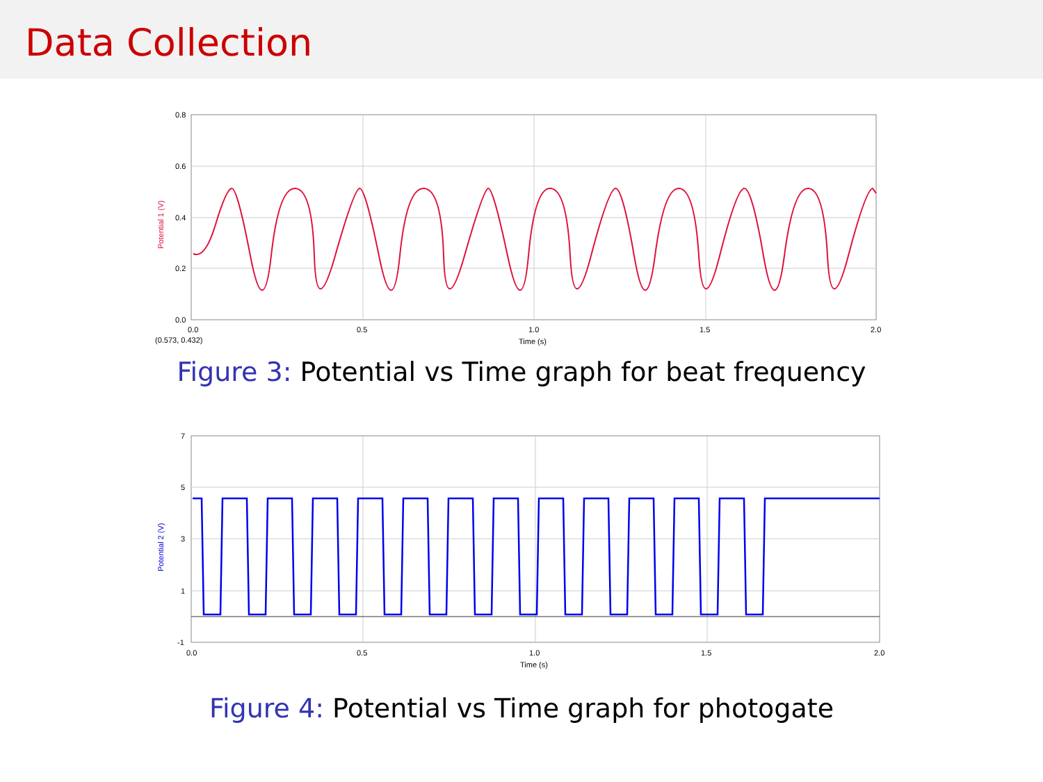Data Collection
0.8
0.6
0.4
0.2
0.0
0.0
0.5
1.0
1.5
2.0
(0.573, 0.432)
Time (s)
Potential 1 (V)
Figure 3: Potential vs Time graph for beat frequency
7
5
3
1
-1
0.0
0.5
1.0
1.5
2.0
Time (s)
Potential 2 (V)
Figure 4: Potential vs Time graph for photogate